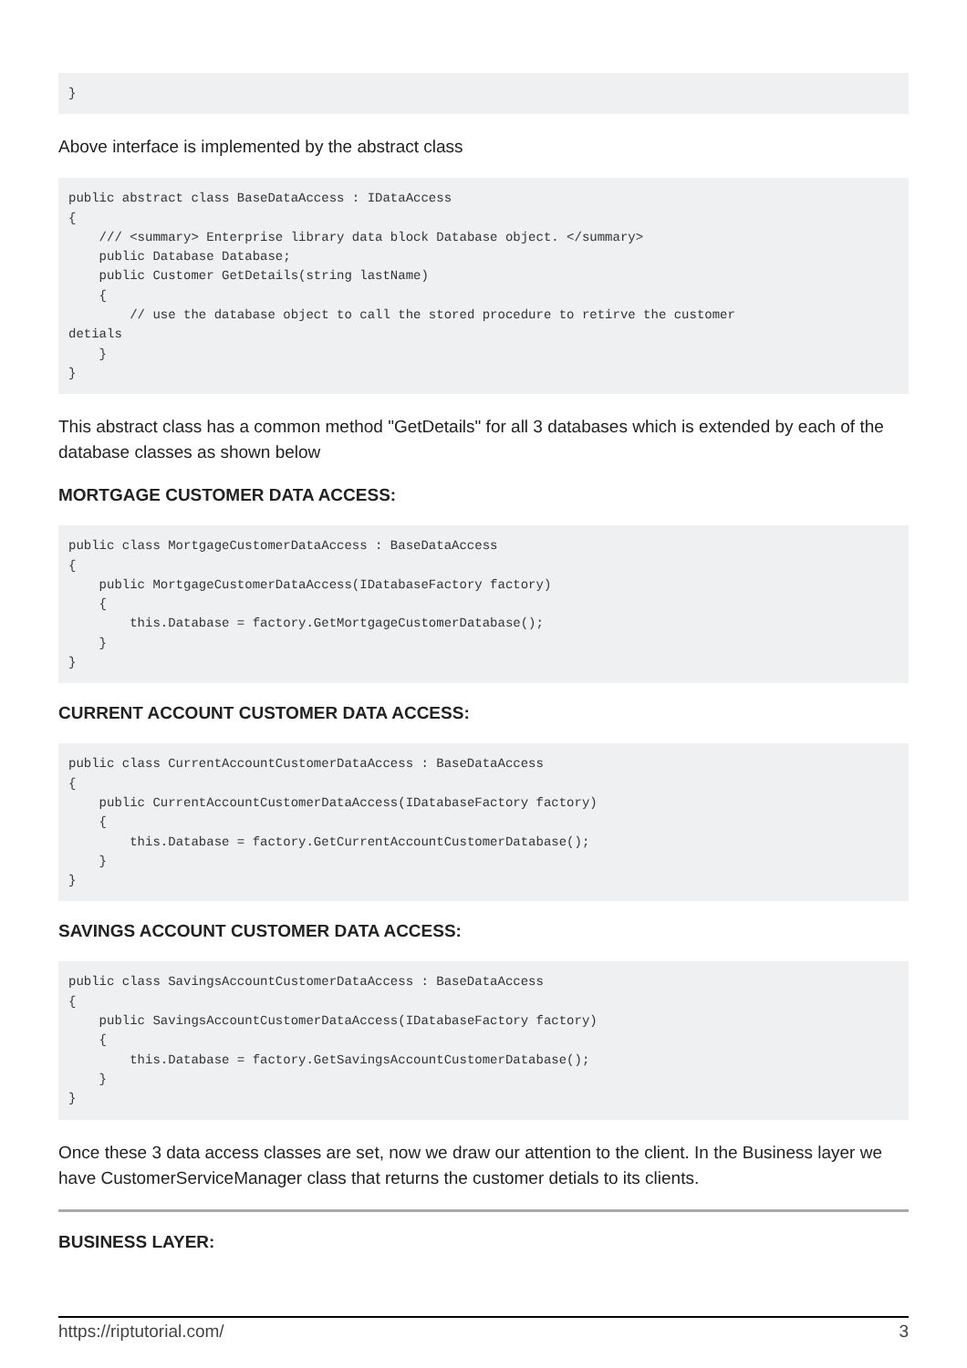}
Above interface is implemented by the abstract class
public abstract class BaseDataAccess : IDataAccess
{
    /// <summary> Enterprise library data block Database object. </summary>
    public Database Database;
    public Customer GetDetails(string lastName)
    {
        // use the database object to call the stored procedure to retirve the customer
detials
    }
}
This abstract class has a common method "GetDetails" for all 3 databases which is extended by each of the database classes as shown below
MORTGAGE CUSTOMER DATA ACCESS:
public class MortgageCustomerDataAccess : BaseDataAccess
{
    public MortgageCustomerDataAccess(IDatabaseFactory factory)
    {
        this.Database = factory.GetMortgageCustomerDatabase();
    }
}
CURRENT ACCOUNT CUSTOMER DATA ACCESS:
public class CurrentAccountCustomerDataAccess : BaseDataAccess
{
    public CurrentAccountCustomerDataAccess(IDatabaseFactory factory)
    {
        this.Database = factory.GetCurrentAccountCustomerDatabase();
    }
}
SAVINGS ACCOUNT CUSTOMER DATA ACCESS:
public class SavingsAccountCustomerDataAccess : BaseDataAccess
{
    public SavingsAccountCustomerDataAccess(IDatabaseFactory factory)
    {
        this.Database = factory.GetSavingsAccountCustomerDatabase();
    }
}
Once these 3 data access classes are set, now we draw our attention to the client. In the Business layer we have CustomerServiceManager class that returns the customer detials to its clients.
BUSINESS LAYER:
https://riptutorial.com/ 3